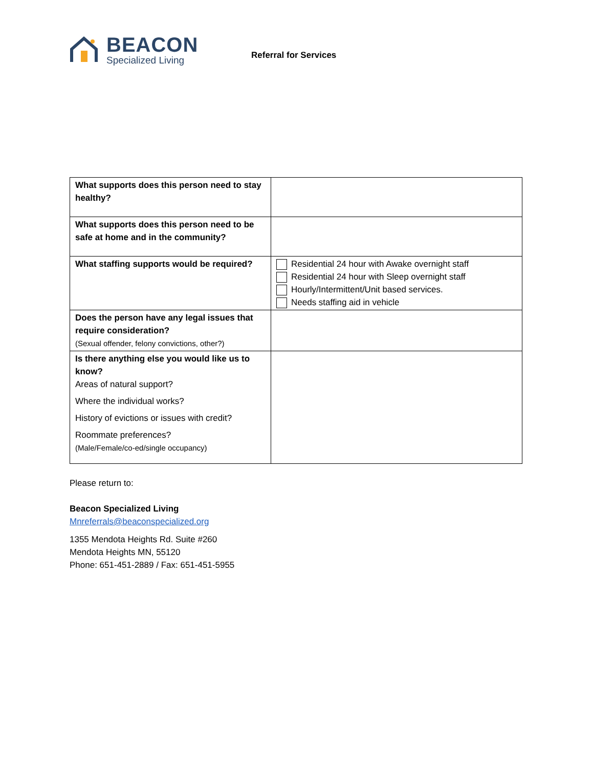BEACON
Specialized Living
Referral for Services
| What supports does this person need to stay healthy? | |
| What supports does this person need to be safe at home and in the community? | |
| What staffing supports would be required? | Residential 24 hour with Awake overnight staff Residential 24 hour with Sleep overnight staff Hourly/Intermittent/Unit based services. Needs staffing aid in vehicle |
| Does the person have any legal issues that require consideration? (Sexual offender, felony convictions, other?) | |
| Is there anything else you would like us to know? Areas of natural support? Where the individual works? History of evictions or issues with credit? Roommate preferences? (Male/Female/co-ed/single occupancy) | |
Please return to:
Beacon Specialized Living
Mnreferrals@beaconspecialized.org
1355 Mendota Heights Rd. Suite #260
Mendota Heights MN, 55120
Phone: 651-451-2889 / Fax: 651-451-5955